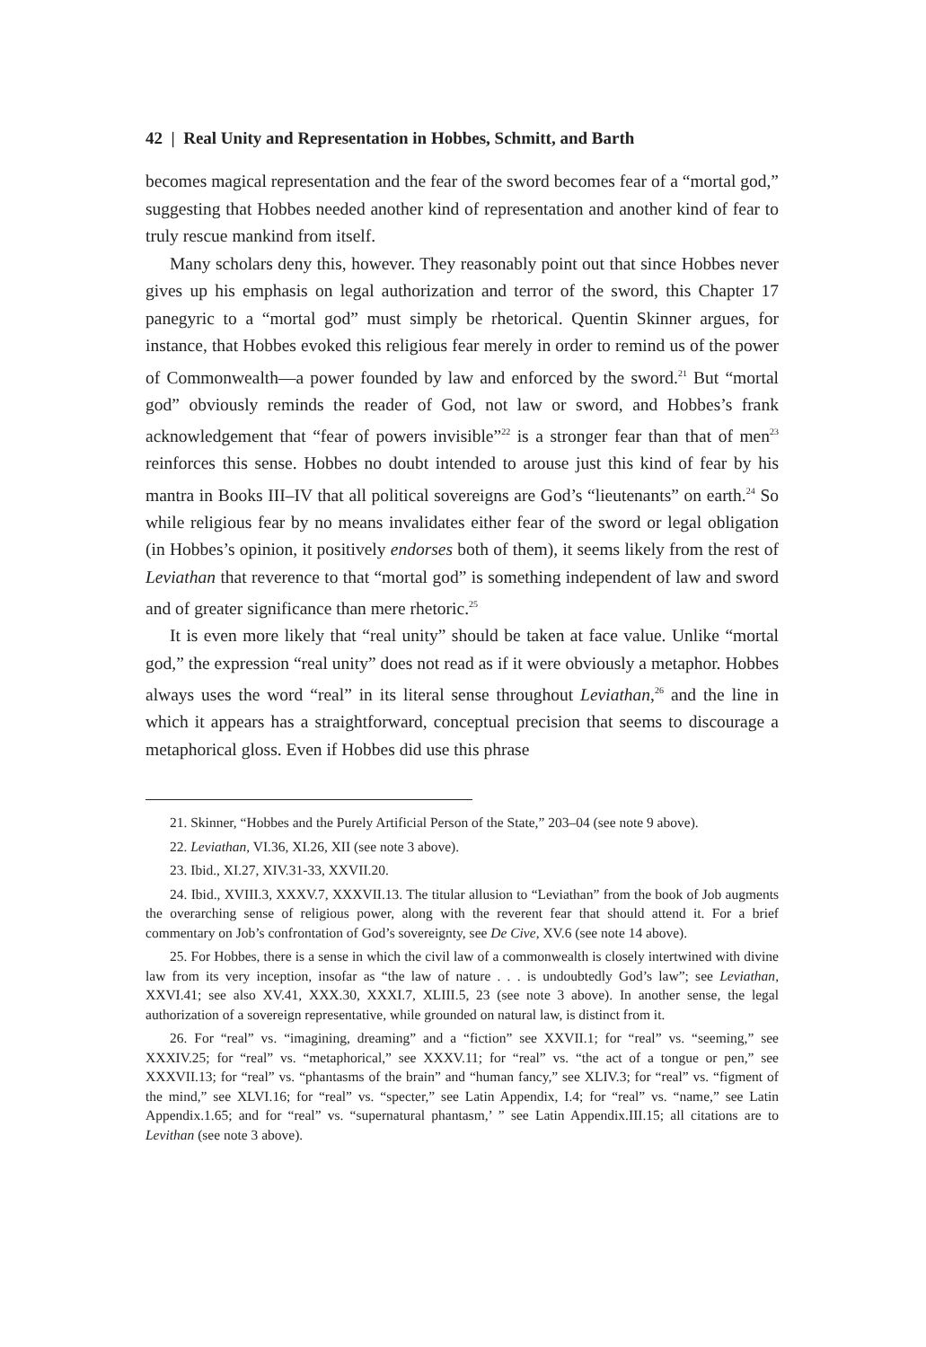42 | Real Unity and Representation in Hobbes, Schmitt, and Barth
becomes magical representation and the fear of the sword becomes fear of a “mortal god,” suggesting that Hobbes needed another kind of representation and another kind of fear to truly rescue mankind from itself.
Many scholars deny this, however. They reasonably point out that since Hobbes never gives up his emphasis on legal authorization and terror of the sword, this Chapter 17 panegyric to a “mortal god” must simply be rhetorical. Quentin Skinner argues, for instance, that Hobbes evoked this religious fear merely in order to remind us of the power of Commonwealth—a power founded by law and enforced by the sword.<sup>21</sup> But “mortal god” obviously reminds the reader of God, not law or sword, and Hobbes’s frank acknowledgement that “fear of powers invisible”<sup>22</sup> is a stronger fear than that of men<sup>23</sup> reinforces this sense. Hobbes no doubt intended to arouse just this kind of fear by his mantra in Books III–IV that all political sovereigns are God’s “lieutenants” on earth.<sup>24</sup> So while religious fear by no means invalidates either fear of the sword or legal obligation (in Hobbes’s opinion, it positively endorses both of them), it seems likely from the rest of Leviathan that reverence to that “mortal god” is something independent of law and sword and of greater significance than mere rhetoric.<sup>25</sup>
It is even more likely that “real unity” should be taken at face value. Unlike “mortal god,” the expression “real unity” does not read as if it were obviously a metaphor. Hobbes always uses the word “real” in its literal sense throughout Leviathan,<sup>26</sup> and the line in which it appears has a straightforward, conceptual precision that seems to discourage a metaphorical gloss. Even if Hobbes did use this phrase
21. Skinner, “Hobbes and the Purely Artificial Person of the State,” 203–04 (see note 9 above).
22. Leviathan, VI.36, XI.26, XII (see note 3 above).
23. Ibid., XI.27, XIV.31-33, XXVII.20.
24. Ibid., XVIII.3, XXXV.7, XXXVII.13. The titular allusion to “Leviathan” from the book of Job augments the overarching sense of religious power, along with the reverent fear that should attend it. For a brief commentary on Job’s confrontation of God’s sovereignty, see De Cive, XV.6 (see note 14 above).
25. For Hobbes, there is a sense in which the civil law of a commonwealth is closely intertwined with divine law from its very inception, insofar as “the law of nature . . . is undoubtedly God’s law”; see Leviathan, XXVI.41; see also XV.41, XXX.30, XXXI.7, XLIII.5, 23 (see note 3 above). In another sense, the legal authorization of a sovereign representative, while grounded on natural law, is distinct from it.
26. For “real” vs. “imagining, dreaming” and a “fiction” see XXVII.1; for “real” vs. “seeming,” see XXXIV.25; for “real” vs. “metaphorical,” see XXXV.11; for “real” vs. “the act of a tongue or pen,” see XXXVII.13; for “real” vs. “phantasms of the brain” and “human fancy,” see XLIV.3; for “real” vs. “figment of the mind,” see XLVI.16; for “real” vs. “specter,” see Latin Appendix, I.4; for “real” vs. “name,” see Latin Appendix.1.65; and for “real” vs. “supernatural phantasm,’ ” see Latin Appendix.III.15; all citations are to Levithan (see note 3 above).